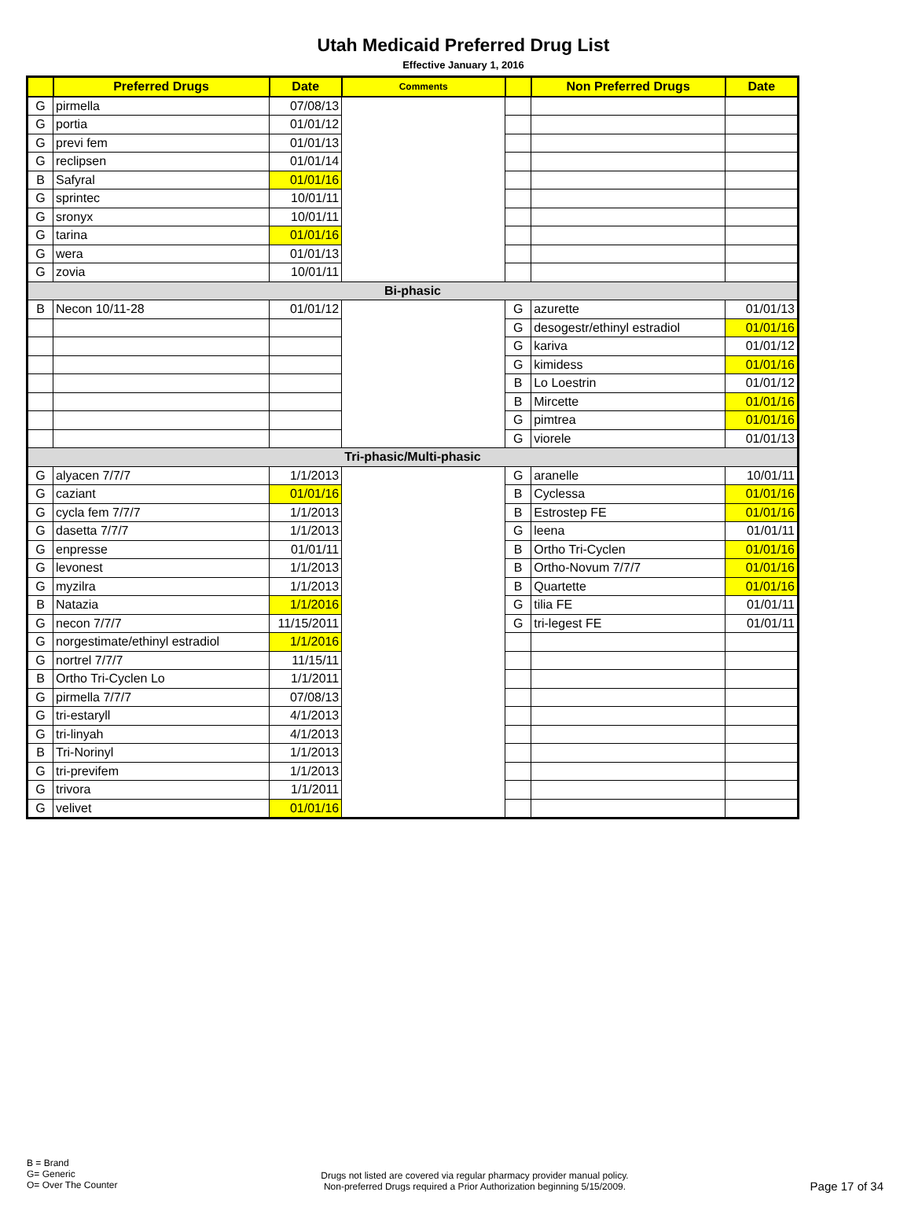Utah Medicaid Preferred Drug List
Effective January 1, 2016
| | Preferred Drugs | Date | Comments | | Non Preferred Drugs | Date |
| --- | --- | --- | --- | --- | --- | --- |
| G | pirmella | 07/08/13 | | | | |
| G | portia | 01/01/12 | | | | |
| G | previ fem | 01/01/13 | | | | |
| G | reclipsen | 01/01/14 | | | | |
| B | Safyral | 01/01/16 | | | | |
| G | sprintec | 10/01/11 | | | | |
| G | sronyx | 10/01/11 | | | | |
| G | tarina | 01/01/16 | | | | |
| G | wera | 01/01/13 | | | | |
| G | zovia | 10/01/11 | | | | |
| Bi-phasic | | | | | | |
| B | Necon 10/11-28 | 01/01/12 | | G | azurette | 01/01/13 |
| | | | | G | desogestr/ethinyl estradiol | 01/01/16 |
| | | | | G | kariva | 01/01/12 |
| | | | | G | kimidess | 01/01/16 |
| | | | | B | Lo Loestrin | 01/01/12 |
| | | | | B | Mircette | 01/01/16 |
| | | | | G | pimtrea | 01/01/16 |
| | | | | G | viorele | 01/01/13 |
| Tri-phasic/Multi-phasic | | | | | | |
| G | alyacen 7/7/7 | 1/1/2013 | | G | aranelle | 10/01/11 |
| G | caziant | 01/01/16 | | B | Cyclessa | 01/01/16 |
| G | cycla fem 7/7/7 | 1/1/2013 | | B | Estrostep FE | 01/01/16 |
| G | dasetta 7/7/7 | 1/1/2013 | | G | leena | 01/01/11 |
| G | enpresse | 01/01/11 | | B | Ortho Tri-Cyclen | 01/01/16 |
| G | levonest | 1/1/2013 | | B | Ortho-Novum 7/7/7 | 01/01/16 |
| G | myzilra | 1/1/2013 | | B | Quartette | 01/01/16 |
| B | Natazia | 1/1/2016 | | G | tilia FE | 01/01/11 |
| G | necon 7/7/7 | 11/15/2011 | | G | tri-legest FE | 01/01/11 |
| G | norgestimate/ethinyl estradiol | 1/1/2016 | | | | |
| G | nortrel 7/7/7 | 11/15/11 | | | | |
| B | Ortho Tri-Cyclen Lo | 1/1/2011 | | | | |
| G | pirmella 7/7/7 | 07/08/13 | | | | |
| G | tri-estaryll | 4/1/2013 | | | | |
| G | tri-linyah | 4/1/2013 | | | | |
| B | Tri-Norinyl | 1/1/2013 | | | | |
| G | tri-previfem | 1/1/2013 | | | | |
| G | trivora | 1/1/2011 | | | | |
| G | velivet | 01/01/16 | | | | |
B = Brand
G= Generic
O= Over The Counter
Drugs not listed are covered via regular pharmacy provider manual policy.
Non-preferred Drugs required a Prior Authorization beginning 5/15/2009.
Page 17 of 34